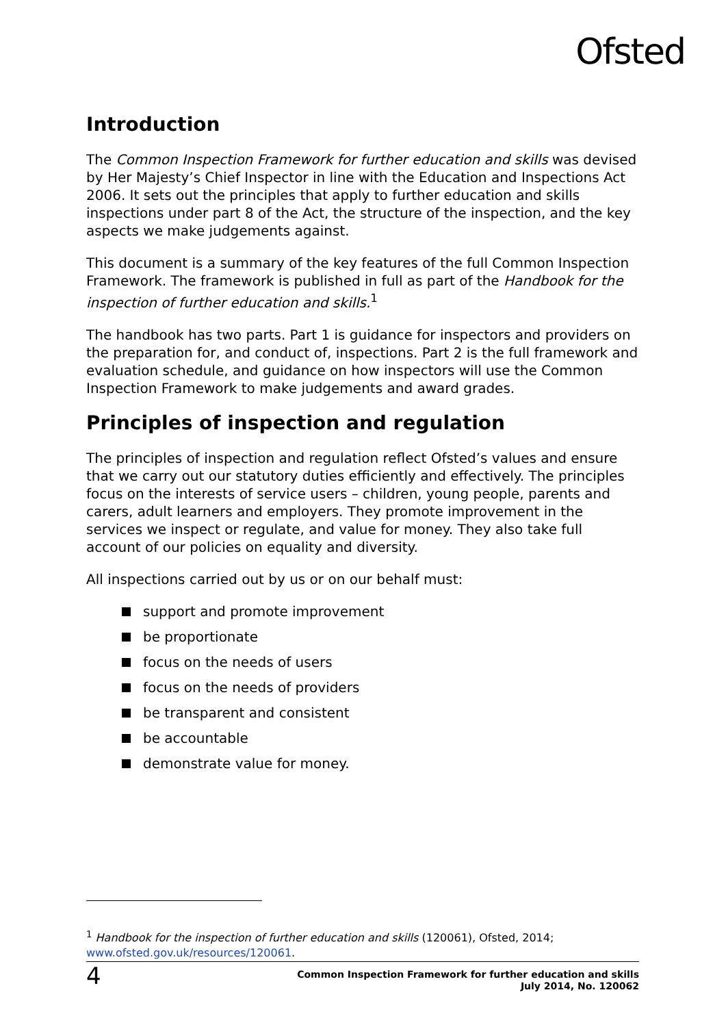Ofsted
Introduction
The Common Inspection Framework for further education and skills was devised by Her Majesty’s Chief Inspector in line with the Education and Inspections Act 2006. It sets out the principles that apply to further education and skills inspections under part 8 of the Act, the structure of the inspection, and the key aspects we make judgements against.
This document is a summary of the key features of the full Common Inspection Framework. The framework is published in full as part of the Handbook for the inspection of further education and skills.<sup>1</sup>
The handbook has two parts. Part 1 is guidance for inspectors and providers on the preparation for, and conduct of, inspections. Part 2 is the full framework and evaluation schedule, and guidance on how inspectors will use the Common Inspection Framework to make judgements and award grades.
Principles of inspection and regulation
The principles of inspection and regulation reflect Ofsted’s values and ensure that we carry out our statutory duties efficiently and effectively. The principles focus on the interests of service users – children, young people, parents and carers, adult learners and employers. They promote improvement in the services we inspect or regulate, and value for money. They also take full account of our policies on equality and diversity.
All inspections carried out by us or on our behalf must:
support and promote improvement
be proportionate
focus on the needs of users
focus on the needs of providers
be transparent and consistent
be accountable
demonstrate value for money.
<sup>1</sup> Handbook for the inspection of further education and skills (120061), Ofsted, 2014; www.ofsted.gov.uk/resources/120061.
4
Common Inspection Framework for further education and skills
July 2014, No. 120062